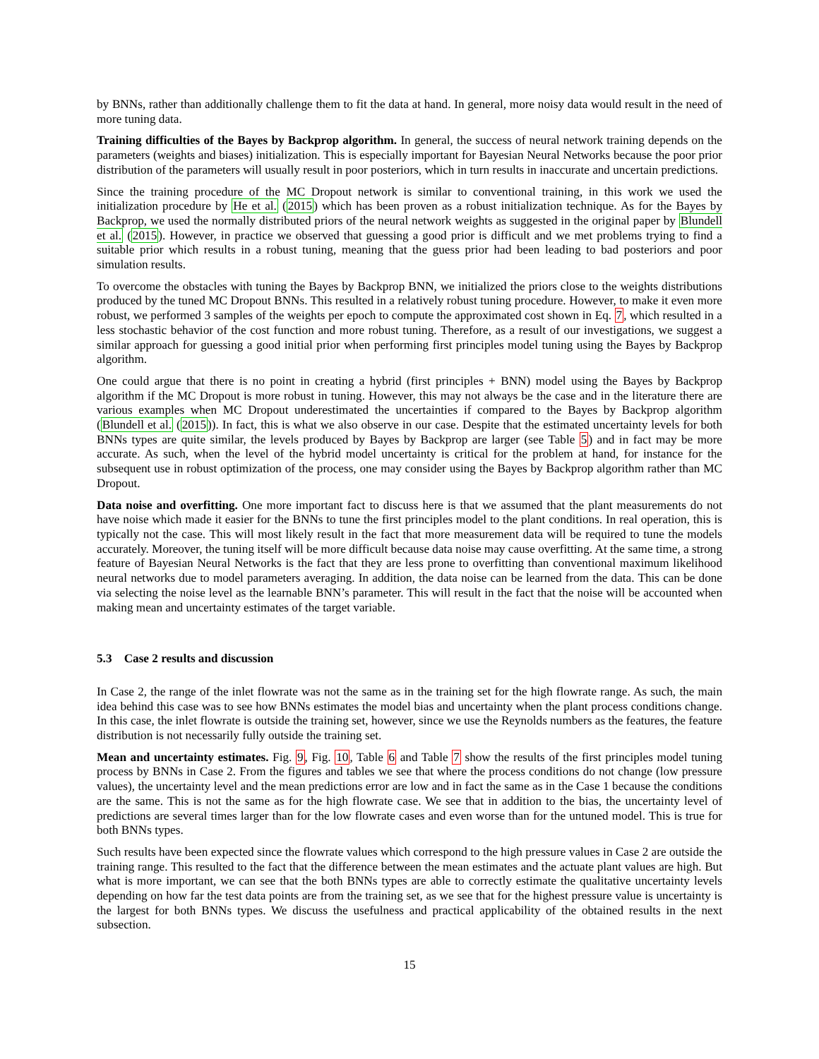by BNNs, rather than additionally challenge them to fit the data at hand. In general, more noisy data would result in the need of more tuning data.
Training difficulties of the Bayes by Backprop algorithm. In general, the success of neural network training depends on the parameters (weights and biases) initialization. This is especially important for Bayesian Neural Networks because the poor prior distribution of the parameters will usually result in poor posteriors, which in turn results in inaccurate and uncertain predictions.
Since the training procedure of the MC Dropout network is similar to conventional training, in this work we used the initialization procedure by He et al. (2015) which has been proven as a robust initialization technique. As for the Bayes by Backprop, we used the normally distributed priors of the neural network weights as suggested in the original paper by Blundell et al. (2015). However, in practice we observed that guessing a good prior is difficult and we met problems trying to find a suitable prior which results in a robust tuning, meaning that the guess prior had been leading to bad posteriors and poor simulation results.
To overcome the obstacles with tuning the Bayes by Backprop BNN, we initialized the priors close to the weights distributions produced by the tuned MC Dropout BNNs. This resulted in a relatively robust tuning procedure. However, to make it even more robust, we performed 3 samples of the weights per epoch to compute the approximated cost shown in Eq. 7, which resulted in a less stochastic behavior of the cost function and more robust tuning. Therefore, as a result of our investigations, we suggest a similar approach for guessing a good initial prior when performing first principles model tuning using the Bayes by Backprop algorithm.
One could argue that there is no point in creating a hybrid (first principles + BNN) model using the Bayes by Backprop algorithm if the MC Dropout is more robust in tuning. However, this may not always be the case and in the literature there are various examples when MC Dropout underestimated the uncertainties if compared to the Bayes by Backprop algorithm (Blundell et al. (2015)). In fact, this is what we also observe in our case. Despite that the estimated uncertainty levels for both BNNs types are quite similar, the levels produced by Bayes by Backprop are larger (see Table 5) and in fact may be more accurate. As such, when the level of the hybrid model uncertainty is critical for the problem at hand, for instance for the subsequent use in robust optimization of the process, one may consider using the Bayes by Backprop algorithm rather than MC Dropout.
Data noise and overfitting. One more important fact to discuss here is that we assumed that the plant measurements do not have noise which made it easier for the BNNs to tune the first principles model to the plant conditions. In real operation, this is typically not the case. This will most likely result in the fact that more measurement data will be required to tune the models accurately. Moreover, the tuning itself will be more difficult because data noise may cause overfitting. At the same time, a strong feature of Bayesian Neural Networks is the fact that they are less prone to overfitting than conventional maximum likelihood neural networks due to model parameters averaging. In addition, the data noise can be learned from the data. This can be done via selecting the noise level as the learnable BNN’s parameter. This will result in the fact that the noise will be accounted when making mean and uncertainty estimates of the target variable.
5.3 Case 2 results and discussion
In Case 2, the range of the inlet flowrate was not the same as in the training set for the high flowrate range. As such, the main idea behind this case was to see how BNNs estimates the model bias and uncertainty when the plant process conditions change. In this case, the inlet flowrate is outside the training set, however, since we use the Reynolds numbers as the features, the feature distribution is not necessarily fully outside the training set.
Mean and uncertainty estimates. Fig. 9, Fig. 10, Table 6 and Table 7 show the results of the first principles model tuning process by BNNs in Case 2. From the figures and tables we see that where the process conditions do not change (low pressure values), the uncertainty level and the mean predictions error are low and in fact the same as in the Case 1 because the conditions are the same. This is not the same as for the high flowrate case. We see that in addition to the bias, the uncertainty level of predictions are several times larger than for the low flowrate cases and even worse than for the untuned model. This is true for both BNNs types.
Such results have been expected since the flowrate values which correspond to the high pressure values in Case 2 are outside the training range. This resulted to the fact that the difference between the mean estimates and the actuate plant values are high. But what is more important, we can see that the both BNNs types are able to correctly estimate the qualitative uncertainty levels depending on how far the test data points are from the training set, as we see that for the highest pressure value is uncertainty is the largest for both BNNs types. We discuss the usefulness and practical applicability of the obtained results in the next subsection.
15